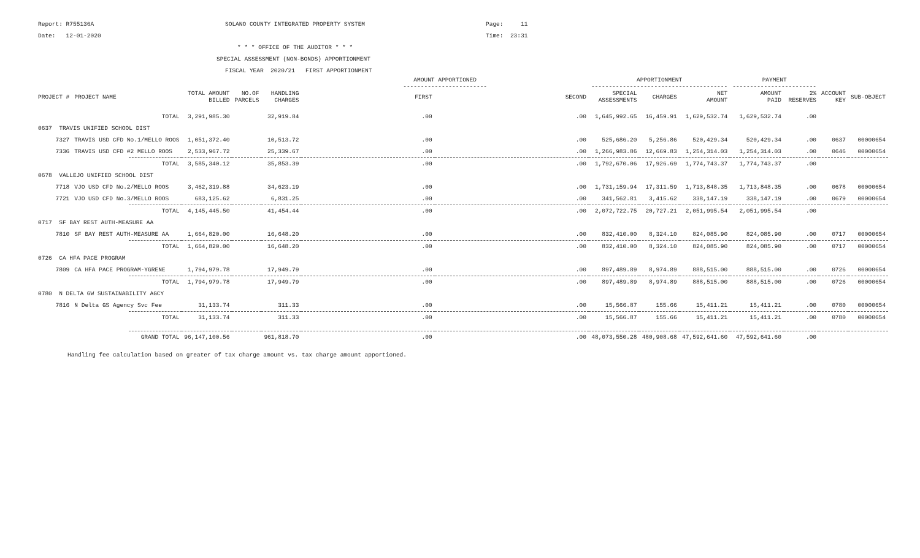Report: R755136A SOLANO COUNTY INTEGRATED PROPERTY SYSTEM Page: 11
Date: 12-01-2020 Time: 23:31
* * * OFFICE OF THE AUDITOR * * *
SPECIAL ASSESSMENT (NON-BONDS) APPORTIONMENT
FISCAL YEAR 2020/21 FIRST APPORTIONMENT
| | | | | | | AMOUNT APPORTIONED ------------------------ | | APPORTIONMENT --------------------------------------- | | | PAYMENT ------------------------ | | | |
| --- | --- | --- | --- | --- | --- | --- | --- | --- | --- | --- | --- | --- | --- | --- |
| PROJECT # | PROJECT NAME | | TOTAL AMOUNT BILLED | NO.OF PARCELS | HANDLING CHARGES | FIRST | SECOND | SPECIAL ASSESSMENTS | CHARGES | NET AMOUNT | AMOUNT PAID | 2% RESERVES | ACCOUNT KEY | SUB-OBJECT |
| | | TOTAL | 3,291,985.30 | | 32,919.84 | .00 | .00 | 1,645,992.65 | 16,459.91 | 1,629,532.74 | 1,629,532.74 | .00 | | |
| 0637 TRAVIS UNIFIED SCHOOL DIST | | | | | | | | | | | | | | |
| 7327 | TRAVIS USD CFD No.1/MELLO ROOS | | 1,051,372.40 | | 10,513.72 | .00 | .00 | 525,686.20 | 5,256.86 | 520,429.34 | 520,429.34 | .00 | 0637 | 00000654 |
| 7336 | TRAVIS USD CFD #2 MELLO ROOS | | 2,533,967.72 | | 25,339.67 | .00 | .00 | 1,266,983.86 | 12,669.83 | 1,254,314.03 | 1,254,314.03 | .00 | 0646 | 00000654 |
| | | TOTAL | 3,585,340.12 | | 35,853.39 | .00 | .00 | 1,792,670.06 | 17,926.69 | 1,774,743.37 | 1,774,743.37 | .00 | | |
| 0678 VALLEJO UNIFIED SCHOOL DIST | | | | | | | | | | | | | | |
| 7718 | VJO USD CFD No.2/MELLO ROOS | | 3,462,319.88 | | 34,623.19 | .00 | .00 | 1,731,159.94 | 17,311.59 | 1,713,848.35 | 1,713,848.35 | .00 | 0678 | 00000654 |
| 7721 | VJO USD CFD No.3/MELLO ROOS | | 683,125.62 | | 6,831.25 | .00 | .00 | 341,562.81 | 3,415.62 | 338,147.19 | 338,147.19 | .00 | 0679 | 00000654 |
| | | TOTAL | 4,145,445.50 | | 41,454.44 | .00 | .00 | 2,072,722.75 | 20,727.21 | 2,051,995.54 | 2,051,995.54 | .00 | | |
| 0717 SF BAY REST AUTH-MEASURE AA | | | | | | | | | | | | | | |
| 7810 | SF BAY REST AUTH-MEASURE AA | | 1,664,820.00 | | 16,648.20 | .00 | .00 | 832,410.00 | 8,324.10 | 824,085.90 | 824,085.90 | .00 | 0717 | 00000654 |
| | | TOTAL | 1,664,820.00 | | 16,648.20 | .00 | .00 | 832,410.00 | 8,324.10 | 824,085.90 | 824,085.90 | .00 | 0717 | 00000654 |
| 0726 CA HFA PACE PROGRAM | | | | | | | | | | | | | | |
| 7809 | CA HFA PACE PROGRAM-YGRENE | | 1,794,979.78 | | 17,949.79 | .00 | .00 | 897,489.89 | 8,974.89 | 888,515.00 | 888,515.00 | .00 | 0726 | 00000654 |
| | | TOTAL | 1,794,979.78 | | 17,949.79 | .00 | .00 | 897,489.89 | 8,974.89 | 888,515.00 | 888,515.00 | .00 | 0726 | 00000654 |
| 0780 N DELTA GW SUSTAINABILITY AGCY | | | | | | | | | | | | | | |
| 7816 | N Delta GS Agency Svc Fee | | 31,133.74 | | 311.33 | .00 | .00 | 15,566.87 | 155.66 | 15,411.21 | 15,411.21 | .00 | 0780 | 00000654 |
| | | TOTAL | 31,133.74 | | 311.33 | .00 | .00 | 15,566.87 | 155.66 | 15,411.21 | 15,411.21 | .00 | 0780 | 00000654 |
| | | GRAND TOTAL | 96,147,100.56 | | 961,818.70 | .00 | .00 | 48,073,550.28 | 480,908.68 | 47,592,641.60 | 47,592,641.60 | .00 | | |
Handling fee calculation based on greater of tax charge amount vs. tax charge amount apportioned.